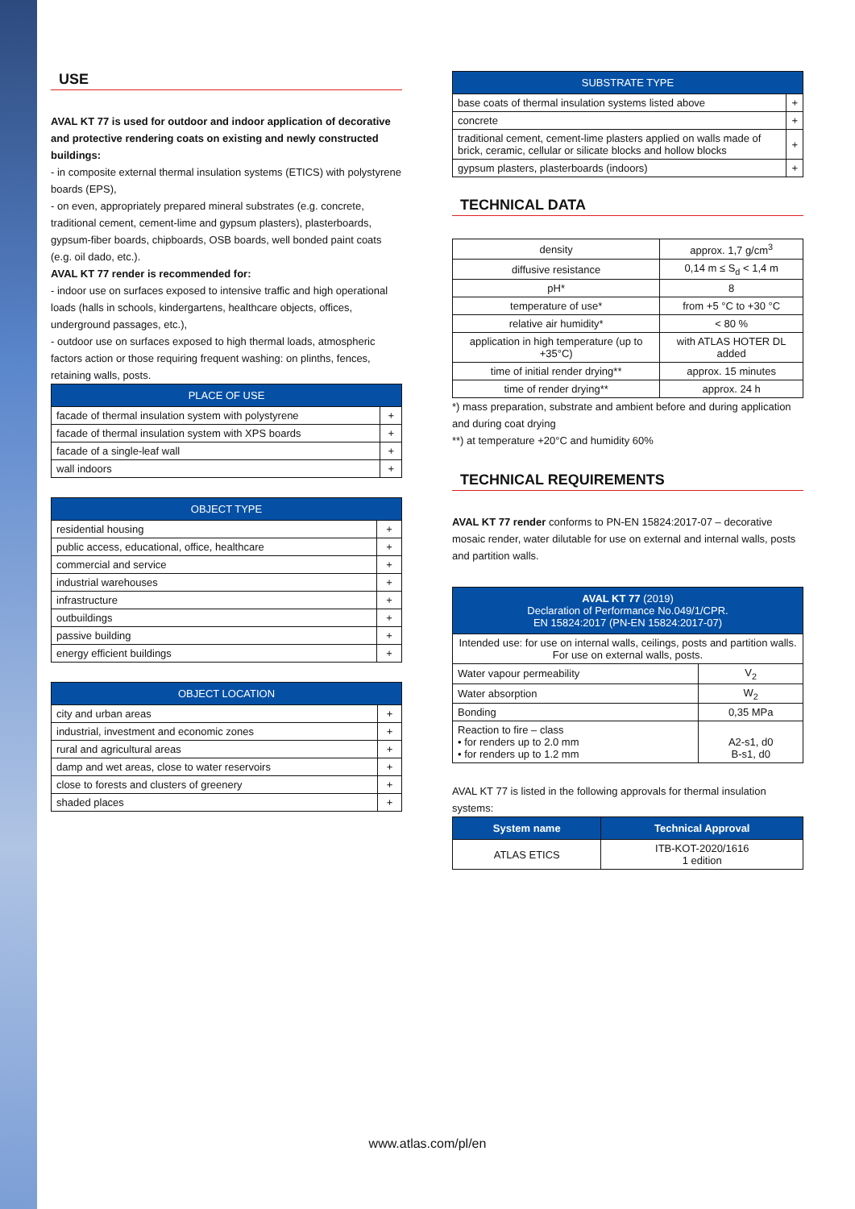USE
AVAL KT 77 is used for outdoor and indoor application of decorative and protective rendering coats on existing and newly constructed buildings:
- in composite external thermal insulation systems (ETICS) with polystyrene
boards (EPS),
- on even, appropriately prepared mineral substrates (e.g. concrete, traditional cement, cement-lime and gypsum plasters), plasterboards, gypsum-fiber boards, chipboards, OSB boards, well bonded paint coats (e.g. oil dado, etc.).
AVAL KT 77 render is recommended for:
- indoor use on surfaces exposed to intensive traffic and high operational loads (halls in schools, kindergartens, healthcare objects, offices, underground passages, etc.),
- outdoor use on surfaces exposed to high thermal loads, atmospheric factors action or those requiring frequent washing: on plinths, fences, retaining walls, posts.
| PLACE OF USE | |
| --- | --- |
| facade of thermal insulation system with polystyrene | + |
| facade of thermal insulation system with XPS boards | + |
| facade of a single-leaf wall | + |
| wall indoors | + |
| OBJECT TYPE | |
| --- | --- |
| residential housing | + |
| public access, educational, office, healthcare | + |
| commercial and service | + |
| industrial warehouses | + |
| infrastructure | + |
| outbuildings | + |
| passive building | + |
| energy efficient buildings | + |
| OBJECT LOCATION | |
| --- | --- |
| city and urban areas | + |
| industrial, investment and economic zones | + |
| rural and agricultural areas | + |
| damp and wet areas, close to water reservoirs | + |
| close to forests and clusters of greenery | + |
| shaded places | + |
| SUBSTRATE TYPE | |
| --- | --- |
| base coats of thermal insulation systems listed above | + |
| concrete | + |
| traditional cement, cement-lime plasters applied on walls made of brick, ceramic, cellular or silicate blocks and hollow blocks | + |
| gypsum plasters, plasterboards (indoors) | + |
TECHNICAL DATA
| density | approx. 1,7 g/cm<sup>3</sup> |
| diffusive resistance | 0,14 m ≤ S<sub>d</sub> < 1,4 m |
| pH* | 8 |
| temperature of use* | from +5 °C to +30 °C |
| relative air humidity* | < 80 % |
| application in high temperature (up to +35°C) | with ATLAS HOTER DL added |
| time of initial render drying** | approx. 15 minutes |
| time of render drying** | approx. 24 h |
*) mass preparation, substrate and ambient before and during application and during coat drying
**) at temperature +20°C and humidity 60%
TECHNICAL REQUIREMENTS
AVAL KT 77 render conforms to PN-EN 15824:2017-07 – decorative mosaic render, water dilutable for use on external and internal walls, posts and partition walls.
| AVAL KT 77 (2019) Declaration of Performance No.049/1/CPR. EN 15824:2017 (PN-EN 15824:2017-07) | |
| --- | --- |
| Intended use: for use on internal walls, ceilings, posts and partition walls. For use on external walls, posts. | |
| Water vapour permeability | V<sub>2</sub> |
| Water absorption | W<sub>2</sub> |
| Bonding | 0,35 MPa |
| Reaction to fire – class • for renders up to 2.0 mm • for renders up to 1.2 mm | A2-s1, d0 B-s1, d0 |
AVAL KT 77 is listed in the following approvals for thermal insulation systems:
| System name | Technical Approval |
| --- | --- |
| ATLAS ETICS | ITB-KOT-2020/1616 1 edition |
www.atlas.com/pl/en